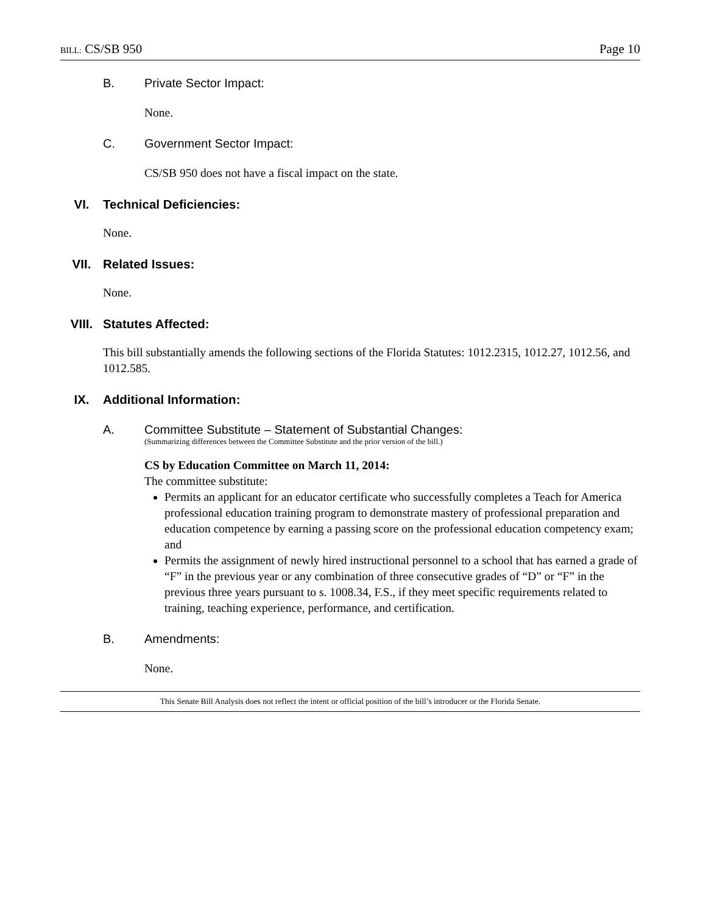BILL: CS/SB 950 Page 10
B. Private Sector Impact:
None.
C. Government Sector Impact:
CS/SB 950 does not have a fiscal impact on the state.
VI. Technical Deficiencies:
None.
VII. Related Issues:
None.
VIII. Statutes Affected:
This bill substantially amends the following sections of the Florida Statutes: 1012.2315, 1012.27, 1012.56, and 1012.585.
IX. Additional Information:
A. Committee Substitute – Statement of Substantial Changes:
(Summarizing differences between the Committee Substitute and the prior version of the bill.)
CS by Education Committee on March 11, 2014:
The committee substitute:
Permits an applicant for an educator certificate who successfully completes a Teach for America professional education training program to demonstrate mastery of professional preparation and education competence by earning a passing score on the professional education competency exam; and
Permits the assignment of newly hired instructional personnel to a school that has earned a grade of “F” in the previous year or any combination of three consecutive grades of “D” or “F” in the previous three years pursuant to s. 1008.34, F.S., if they meet specific requirements related to training, teaching experience, performance, and certification.
B. Amendments:
None.
This Senate Bill Analysis does not reflect the intent or official position of the bill’s introducer or the Florida Senate.